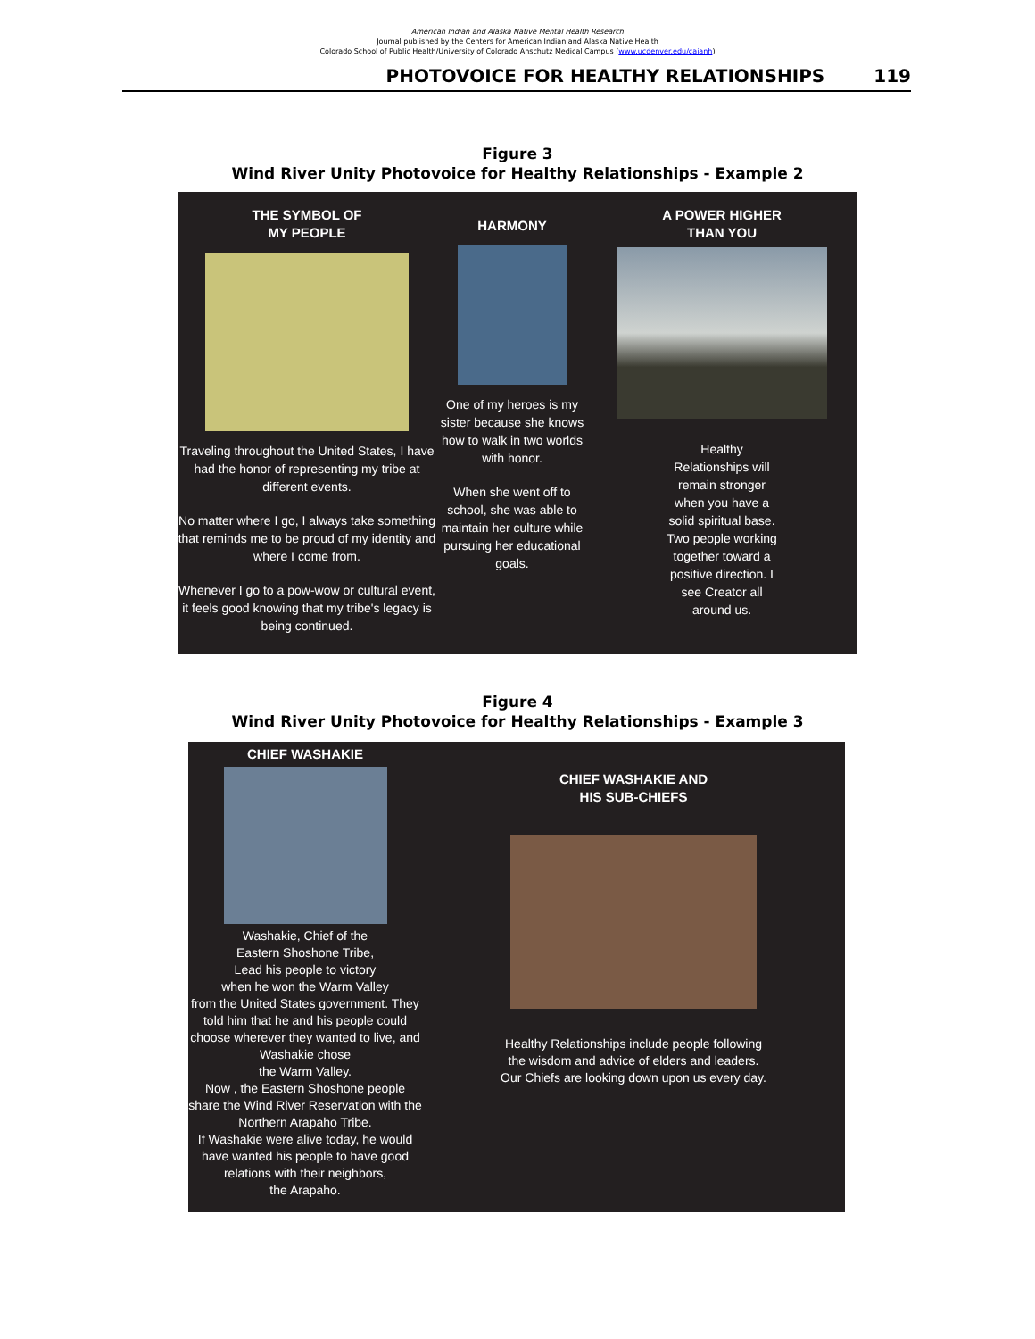American Indian and Alaska Native Mental Health Research
Journal published by the Centers for American Indian and Alaska Native Health
Colorado School of Public Health/University of Colorado Anschutz Medical Campus (www.ucdenver.edu/caianh)
PHOTOVOICE FOR HEALTHY RELATIONSHIPS 119
Figure 3
Wind River Unity Photovoice for Healthy Relationships - Example 2
THE SYMBOL OF
MY PEOPLE
Traveling throughout the United States, I have had the honor of representing my tribe at different events.
No matter where I go, I always take something that reminds me to be proud of my identity and where I come from.
Whenever I go to a pow-wow or cultural event, it feels good knowing that my tribe's legacy is being continued.
HARMONY
One of my heroes is my sister because she knows how to walk in two worlds with honor.
When she went off to school, she was able to maintain her culture while pursuing her educational goals.
A POWER HIGHER
THAN YOU
Healthy Relationships will remain stronger when you have a solid spiritual base. Two people working together toward a positive direction. I see Creator all around us.
Figure 4
Wind River Unity Photovoice for Healthy Relationships - Example 3
CHIEF WASHAKIE
Washakie, Chief of the
Eastern Shoshone Tribe,
Lead his people to victory
when he won the Warm Valley
from the United States government. They told him that he and his people could choose wherever they wanted to live, and Washakie chose
the Warm Valley.
Now , the Eastern Shoshone people share the Wind River Reservation with the Northern Arapaho Tribe.
If Washakie were alive today, he would have wanted his people to have good relations with their neighbors,
the Arapaho.
CHIEF WASHAKIE AND
HIS SUB-CHIEFS
Healthy Relationships include people following
the wisdom and advice of elders and leaders.
Our Chiefs are looking down upon us every day.